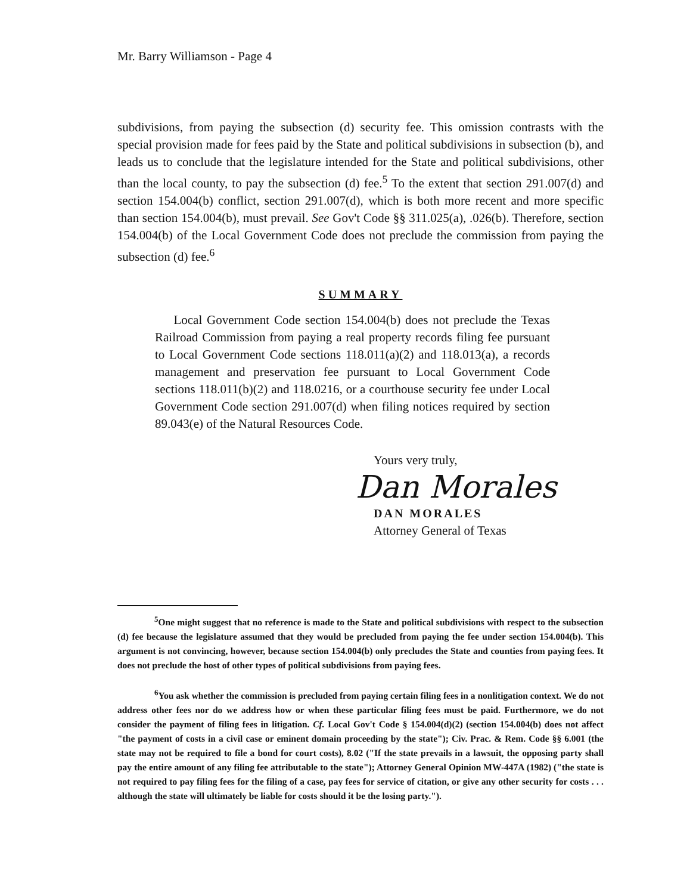Mr. Barry Williamson - Page 4
subdivisions, from paying the subsection (d) security fee. This omission contrasts with the special provision made for fees paid by the State and political subdivisions in subsection (b), and leads us to conclude that the legislature intended for the State and political subdivisions, other than the local county, to pay the subsection (d) fee.<sup>5</sup> To the extent that section 291.007(d) and section 154.004(b) conflict, section 291.007(d), which is both more recent and more specific than section 154.004(b), must prevail. See Gov't Code §§ 311.025(a), .026(b). Therefore, section 154.004(b) of the Local Government Code does not preclude the commission from paying the subsection (d) fee.<sup>6</sup>
SUMMARY
Local Government Code section 154.004(b) does not preclude the Texas Railroad Commission from paying a real property records filing fee pursuant to Local Government Code sections 118.011(a)(2) and 118.013(a), a records management and preservation fee pursuant to Local Government Code sections 118.011(b)(2) and 118.0216, or a courthouse security fee under Local Government Code section 291.007(d) when filing notices required by section 89.043(e) of the Natural Resources Code.
Yours very truly,
Dan Morales
DAN MORALES
Attorney General of Texas
<sup>5</sup> One might suggest that no reference is made to the State and political subdivisions with respect to the subsection (d) fee because the legislature assumed that they would be precluded from paying the fee under section 154.004(b). This argument is not convincing, however, because section 154.004(b) only precludes the State and counties from paying fees. It does not preclude the host of other types of political subdivisions from paying fees.
<sup>6</sup> You ask whether the commission is precluded from paying certain filing fees in a nonlitigation context. We do not address other fees nor do we address how or when these particular filing fees must be paid. Furthermore, we do not consider the payment of filing fees in litigation. Cf. Local Gov't Code § 154.004(d)(2) (section 154.004(b) does not affect "the payment of costs in a civil case or eminent domain proceeding by the state"); Civ. Prac. & Rem. Code §§ 6.001 (the state may not be required to file a bond for court costs), 8.02 ("If the state prevails in a lawsuit, the opposing party shall pay the entire amount of any filing fee attributable to the state"); Attorney General Opinion MW-447A (1982) ("the state is not required to pay filing fees for the filing of a case, pay fees for service of citation, or give any other security for costs . . . although the state will ultimately be liable for costs should it be the losing party.").